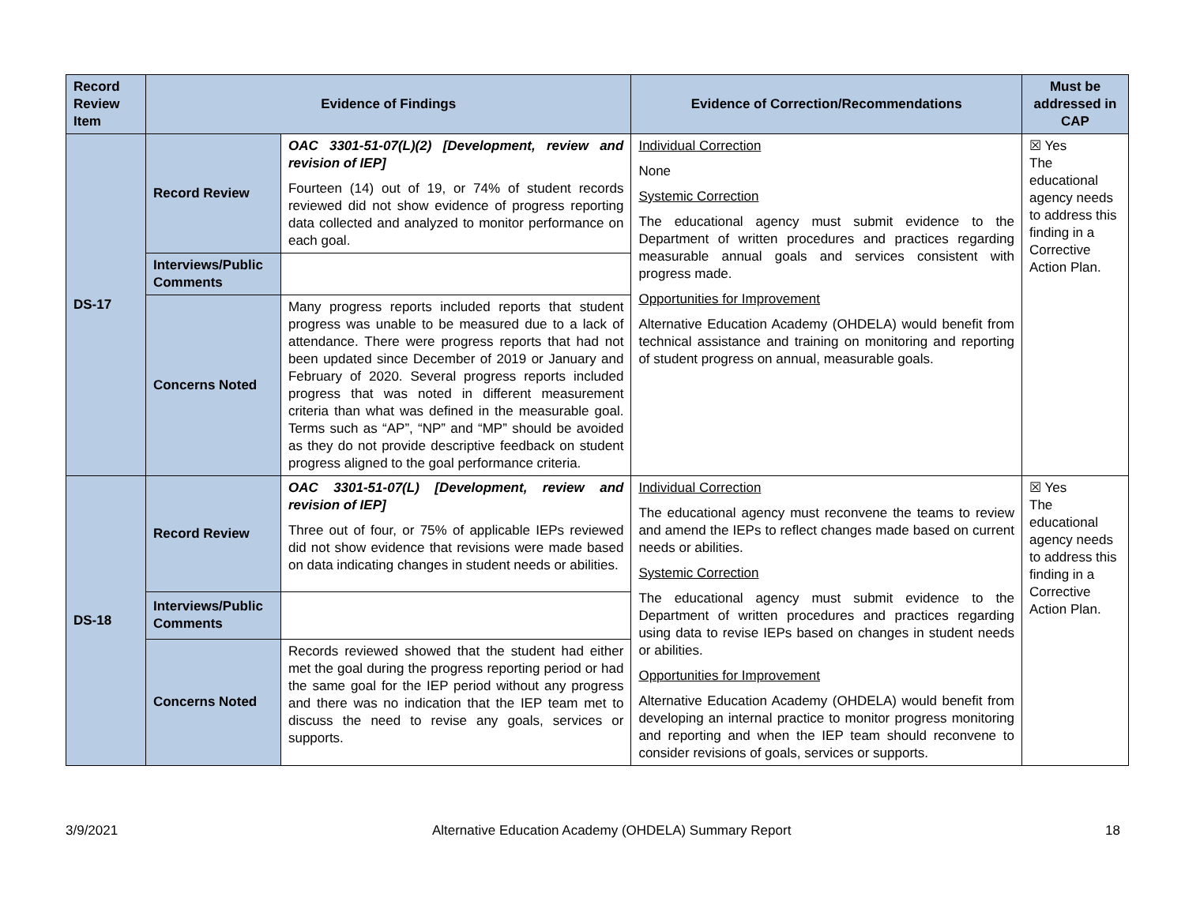| Record Review Item | Evidence of Findings | | Evidence of Correction/Recommendations | Must be addressed in CAP |
| --- | --- | --- | --- | --- |
| DS-17 | Record Review | OAC 3301-51-07(L)(2) [Development, review and revision of IEP] Fourteen (14) out of 19, or 74% of student records reviewed did not show evidence of progress reporting data collected and analyzed to monitor performance on each goal. | Individual Correction None Systemic Correction The educational agency must submit evidence to the Department of written procedures and practices regarding measurable annual goals and services consistent with progress made. Opportunities for Improvement Alternative Education Academy (OHDELA) would benefit from technical assistance and training on monitoring and reporting of student progress on annual, measurable goals. | ☒ Yes The educational agency needs to address this finding in a Corrective Action Plan. |
| | Interviews/Public Comments | | | |
| | Concerns Noted | Many progress reports included reports that student progress was unable to be measured due to a lack of attendance. There were progress reports that had not been updated since December of 2019 or January and February of 2020. Several progress reports included progress that was noted in different measurement criteria than what was defined in the measurable goal. Terms such as “AP”, “NP” and “MP” should be avoided as they do not provide descriptive feedback on student progress aligned to the goal performance criteria. | | |
| DS-18 | Record Review | OAC 3301-51-07(L) [Development, review and revision of IEP] Three out of four, or 75% of applicable IEPs reviewed did not show evidence that revisions were made based on data indicating changes in student needs or abilities. | Individual Correction The educational agency must reconvene the teams to review and amend the IEPs to reflect changes made based on current needs or abilities. Systemic Correction The educational agency must submit evidence to the Department of written procedures and practices regarding using data to revise IEPs based on changes in student needs or abilities. Opportunities for Improvement Alternative Education Academy (OHDELA) would benefit from developing an internal practice to monitor progress monitoring and reporting and when the IEP team should reconvene to consider revisions of goals, services or supports. | ☒ Yes The educational agency needs to address this finding in a Corrective Action Plan. |
| | Interviews/Public Comments | | | |
| | Concerns Noted | Records reviewed showed that the student had either met the goal during the progress reporting period or had the same goal for the IEP period without any progress and there was no indication that the IEP team met to discuss the need to revise any goals, services or supports. | | |
3/9/2021 Alternative Education Academy (OHDELA) Summary Report 18